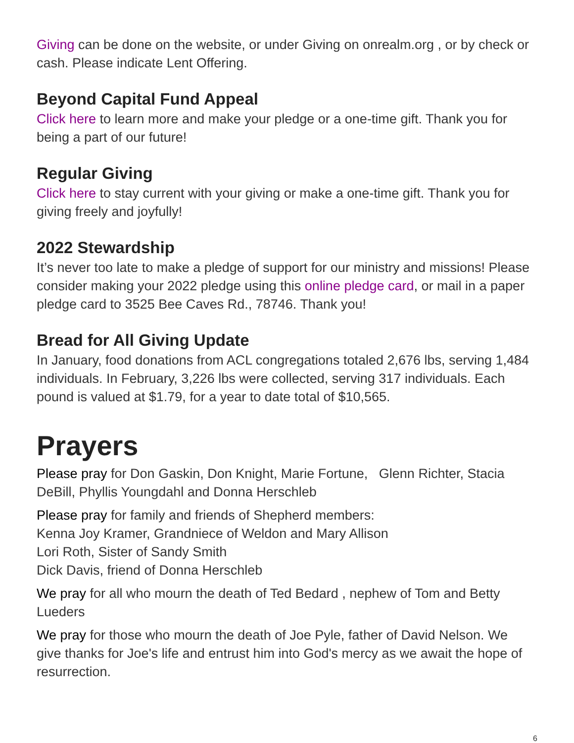Giving can be done on the website, or under Giving on onrealm.org , or by check or cash. Please indicate Lent Offering.
Beyond Capital Fund Appeal
Click here to learn more and make your pledge or a one-time gift. Thank you for being a part of our future!
Regular Giving
Click here to stay current with your giving or make a one-time gift. Thank you for giving freely and joyfully!
2022 Stewardship
It’s never too late to make a pledge of support for our ministry and missions! Please consider making your 2022 pledge using this online pledge card, or mail in a paper pledge card to 3525 Bee Caves Rd., 78746. Thank you!
Bread for All Giving Update
In January, food donations from ACL congregations totaled 2,676 lbs, serving 1,484 individuals. In February, 3,226 lbs were collected, serving 317 individuals. Each pound is valued at $1.79, for a year to date total of $10,565.
Prayers
Please pray for Don Gaskin, Don Knight, Marie Fortune, Glenn Richter, Stacia DeBill, Phyllis Youngdahl and Donna Herschleb
Please pray for family and friends of Shepherd members:
Kenna Joy Kramer, Grandniece of Weldon and Mary Allison
Lori Roth, Sister of Sandy Smith
Dick Davis, friend of Donna Herschleb
We pray for all who mourn the death of Ted Bedard , nephew of Tom and Betty Lueders
We pray for those who mourn the death of Joe Pyle, father of David Nelson. We give thanks for Joe's life and entrust him into God's mercy as we await the hope of resurrection.
6